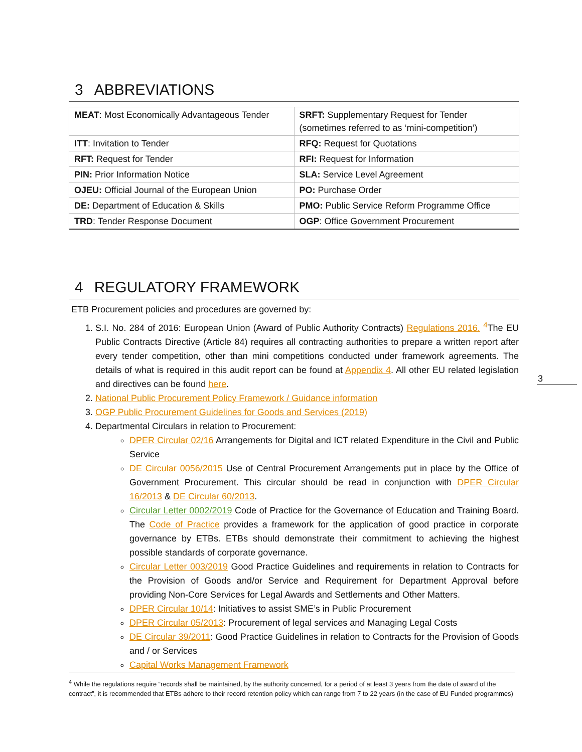3 ABBREVIATIONS
| MEAT : Most Economically Advantageous Tender | SRFT: Supplementary Request for Tender (sometimes referred to as ‘mini-competition’) |
| ITT : Invitation to Tender | RFQ: Request for Quotations |
| RFT: Request for Tender | RFI: Request for Information |
| PIN: Prior Information Notice | SLA: Service Level Agreement |
| OJEU: Official Journal of the European Union | PO: Purchase Order |
| DE: Department of Education & Skills | PMO: Public Service Reform Programme Office |
| TRD : Tender Response Document | OGP : Office Government Procurement |
4 REGULATORY FRAMEWORK
ETB Procurement policies and procedures are governed by:
1. S.I. No. 284 of 2016: European Union (Award of Public Authority Contracts) Regulations 2016. <sup>4</sup>The EU Public Contracts Directive (Article 84) requires all contracting authorities to prepare a written report after every tender competition, other than mini competitions conducted under framework agreements. The details of what is required in this audit report can be found at Appendix 4. All other EU related legislation and directives can be found here.
2. National Public Procurement Policy Framework / Guidance information
3. OGP Public Procurement Guidelines for Goods and Services (2019)
4. Departmental Circulars in relation to Procurement:
DPER Circular 02/16 Arrangements for Digital and ICT related Expenditure in the Civil and Public Service
DE Circular 0056/2015 Use of Central Procurement Arrangements put in place by the Office of Government Procurement. This circular should be read in conjunction with DPER Circular 16/2013 & DE Circular 60/2013.
Circular Letter 0002/2019 Code of Practice for the Governance of Education and Training Board. The Code of Practice provides a framework for the application of good practice in corporate governance by ETBs. ETBs should demonstrate their commitment to achieving the highest possible standards of corporate governance.
Circular Letter 003/2019 Good Practice Guidelines and requirements in relation to Contracts for the Provision of Goods and/or Service and Requirement for Department Approval before providing Non-Core Services for Legal Awards and Settlements and Other Matters.
DPER Circular 10/14: Initiatives to assist SME’s in Public Procurement
DPER Circular 05/2013: Procurement of legal services and Managing Legal Costs
DE Circular 39/2011: Good Practice Guidelines in relation to Contracts for the Provision of Goods and / or Services
Capital Works Management Framework
3
<sup>4</sup> While the regulations require “records shall be maintained, by the authority concerned, for a period of at least 3 years from the date of award of the contract”, it is recommended that ETBs adhere to their record retention policy which can range from 7 to 22 years (in the case of EU Funded programmes)